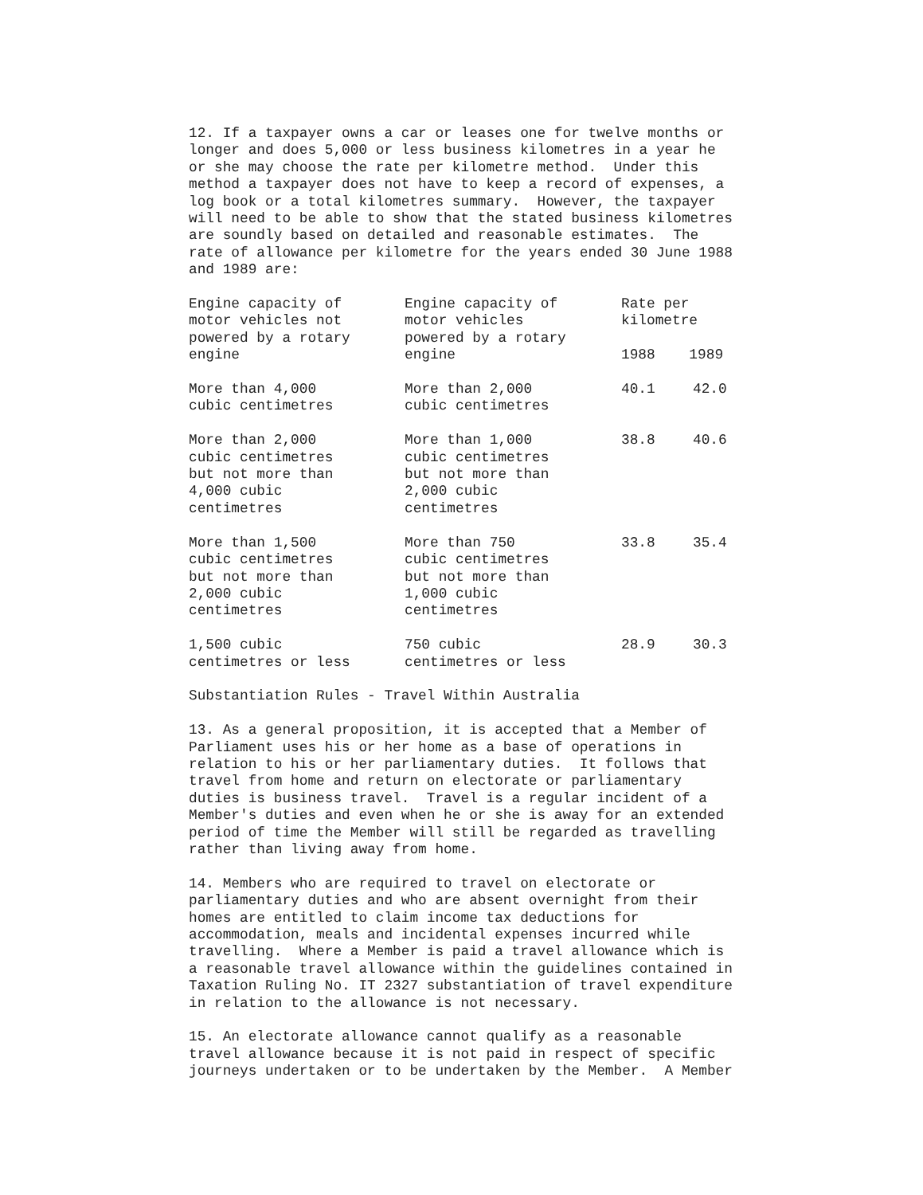12. If a taxpayer owns a car or leases one for twelve months or longer and does 5,000 or less business kilometres in a year he or she may choose the rate per kilometre method. Under this method a taxpayer does not have to keep a record of expenses, a log book or a total kilometres summary. However, the taxpayer will need to be able to show that the stated business kilometres are soundly based on detailed and reasonable estimates. The rate of allowance per kilometre for the years ended 30 June 1988 and 1989 are:
| Engine capacity of motor vehicles not powered by a rotary engine | Engine capacity of motor vehicles powered by a rotary engine | Rate per kilometre 1988 1989 | |
| More than 4,000 cubic centimetres | More than 2,000 cubic centimetres | 40.1 | 42.0 |
| More than 2,000 cubic centimetres but not more than 4,000 cubic centimetres | More than 1,000 cubic centimetres but not more than 2,000 cubic centimetres | 38.8 | 40.6 |
| More than 1,500 cubic centimetres but not more than 2,000 cubic centimetres | More than 750 cubic centimetres but not more than 1,000 cubic centimetres | 33.8 | 35.4 |
| 1,500 cubic centimetres or less | 750 cubic centimetres or less | 28.9 | 30.3 |
Substantiation Rules - Travel Within Australia
13. As a general proposition, it is accepted that a Member of Parliament uses his or her home as a base of operations in relation to his or her parliamentary duties. It follows that travel from home and return on electorate or parliamentary duties is business travel. Travel is a regular incident of a Member's duties and even when he or she is away for an extended period of time the Member will still be regarded as travelling rather than living away from home.
14. Members who are required to travel on electorate or parliamentary duties and who are absent overnight from their homes are entitled to claim income tax deductions for accommodation, meals and incidental expenses incurred while travelling. Where a Member is paid a travel allowance which is a reasonable travel allowance within the guidelines contained in Taxation Ruling No. IT 2327 substantiation of travel expenditure in relation to the allowance is not necessary.
15. An electorate allowance cannot qualify as a reasonable travel allowance because it is not paid in respect of specific journeys undertaken or to be undertaken by the Member. A Member